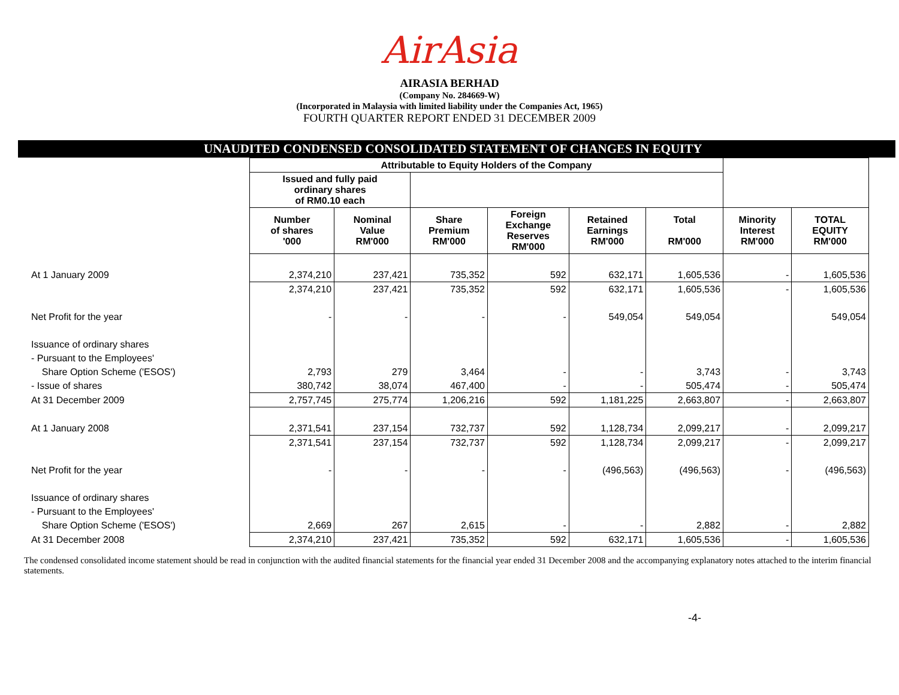AirAsia
AIRASIA BERHAD
(Company No. 284669-W)
(Incorporated in Malaysia with limited liability under the Companies Act, 1965)
FOURTH QUARTER REPORT ENDED 31 DECEMBER 2009
UNAUDITED CONDENSED CONSOLIDATED STATEMENT OF CHANGES IN EQUITY
| | Attributable to Equity Holders of the Company | | | | | | | |
| --- | --- | --- | --- | --- | --- | --- | --- | --- |
| | Issued and fully paid ordinary shares of RM0.10 each | | | | | | | |
| | Number of shares '000 | Nominal Value RM'000 | Share Premium RM'000 | Foreign Exchange Reserves RM'000 | Retained Earnings RM'000 | Total RM'000 | Minority Interest RM'000 | TOTAL EQUITY RM'000 |
| At 1 January 2009 | 2,374,210 | 237,421 | 735,352 | 592 | 632,171 | 1,605,536 | - | 1,605,536 |
| | 2,374,210 | 237,421 | 735,352 | 592 | 632,171 | 1,605,536 | - | 1,605,536 |
| Net Profit for the year | - | - | - | - | 549,054 | 549,054 | | 549,054 |
| Issuance of ordinary shares | | | | | | | | |
| - Pursuant to the Employees' | | | | | | | | |
| Share Option Scheme ('ESOS') | 2,793 | 279 | 3,464 | - | - | 3,743 | - | 3,743 |
| - Issue of shares | 380,742 | 38,074 | 467,400 | - | - | 505,474 | - | 505,474 |
| At 31 December 2009 | 2,757,745 | 275,774 | 1,206,216 | 592 | 1,181,225 | 2,663,807 | - | 2,663,807 |
| At 1 January 2008 | 2,371,541 | 237,154 | 732,737 | 592 | 1,128,734 | 2,099,217 | - | 2,099,217 |
| | 2,371,541 | 237,154 | 732,737 | 592 | 1,128,734 | 2,099,217 | - | 2,099,217 |
| Net Profit for the year | - | - | - | - | (496,563) | (496,563) | - | (496,563) |
| Issuance of ordinary shares | | | | | | | | |
| - Pursuant to the Employees' | | | | | | | | |
| Share Option Scheme ('ESOS') | 2,669 | 267 | 2,615 | - | - | 2,882 | - | 2,882 |
| At 31 December 2008 | 2,374,210 | 237,421 | 735,352 | 592 | 632,171 | 1,605,536 | - | 1,605,536 |
The condensed consolidated income statement should be read in conjunction with the audited financial statements for the financial year ended 31 December 2008 and the accompanying explanatory notes attached to the interim financial statements.
-4-